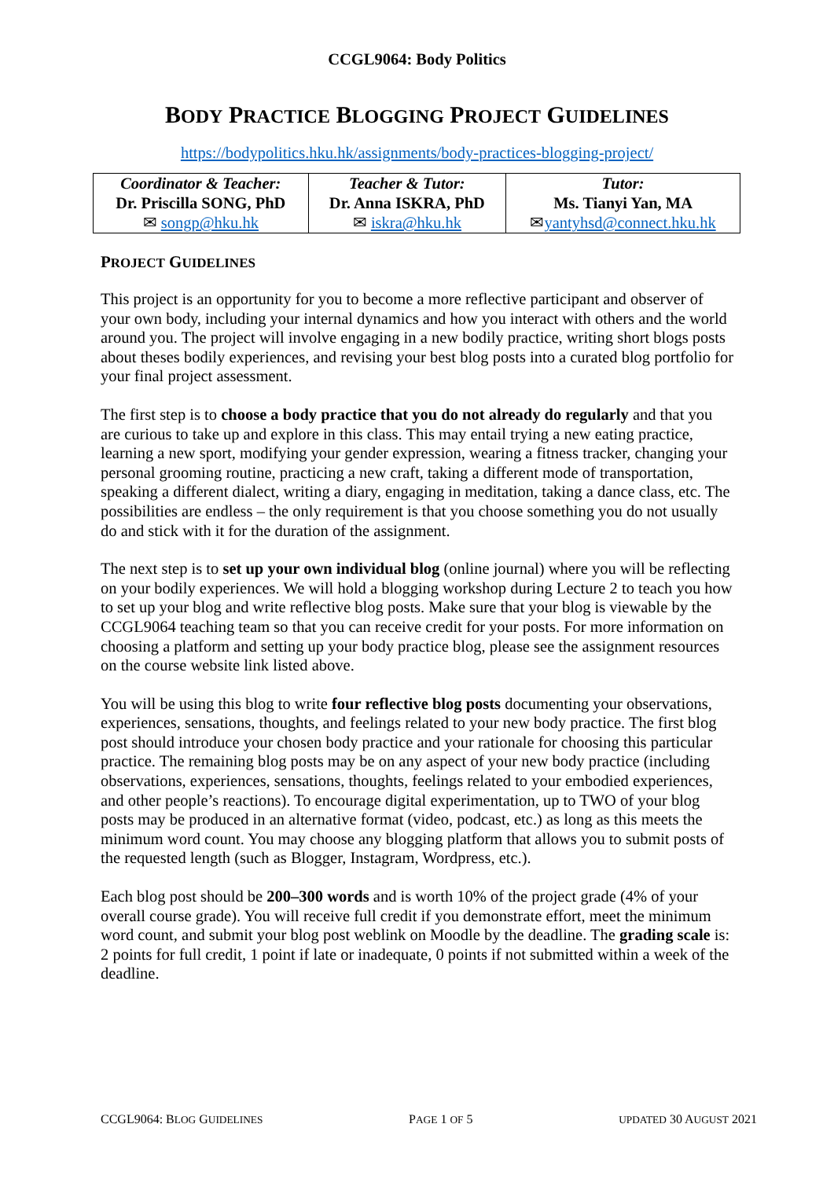CCGL9064: Body Politics
BODY PRACTICE BLOGGING PROJECT GUIDELINES
https://bodypolitics.hku.hk/assignments/body-practices-blogging-project/
| Coordinator & Teacher: Dr. Priscilla SONG, PhD ✉ songp@hku.hk | Teacher & Tutor: Dr. Anna ISKRA, PhD ✉ iskra@hku.hk | Tutor: Ms. Tianyi Yan, MA ✉ yantyhsd@connect.hku.hk |
PROJECT GUIDELINES
This project is an opportunity for you to become a more reflective participant and observer of your own body, including your internal dynamics and how you interact with others and the world around you. The project will involve engaging in a new bodily practice, writing short blogs posts about theses bodily experiences, and revising your best blog posts into a curated blog portfolio for your final project assessment.
The first step is to choose a body practice that you do not already do regularly and that you are curious to take up and explore in this class. This may entail trying a new eating practice, learning a new sport, modifying your gender expression, wearing a fitness tracker, changing your personal grooming routine, practicing a new craft, taking a different mode of transportation, speaking a different dialect, writing a diary, engaging in meditation, taking a dance class, etc. The possibilities are endless – the only requirement is that you choose something you do not usually do and stick with it for the duration of the assignment.
The next step is to set up your own individual blog (online journal) where you will be reflecting on your bodily experiences. We will hold a blogging workshop during Lecture 2 to teach you how to set up your blog and write reflective blog posts. Make sure that your blog is viewable by the CCGL9064 teaching team so that you can receive credit for your posts. For more information on choosing a platform and setting up your body practice blog, please see the assignment resources on the course website link listed above.
You will be using this blog to write four reflective blog posts documenting your observations, experiences, sensations, thoughts, and feelings related to your new body practice. The first blog post should introduce your chosen body practice and your rationale for choosing this particular practice. The remaining blog posts may be on any aspect of your new body practice (including observations, experiences, sensations, thoughts, feelings related to your embodied experiences, and other people’s reactions). To encourage digital experimentation, up to TWO of your blog posts may be produced in an alternative format (video, podcast, etc.) as long as this meets the minimum word count. You may choose any blogging platform that allows you to submit posts of the requested length (such as Blogger, Instagram, Wordpress, etc.).
Each blog post should be 200–300 words and is worth 10% of the project grade (4% of your overall course grade). You will receive full credit if you demonstrate effort, meet the minimum word count, and submit your blog post weblink on Moodle by the deadline. The grading scale is: 2 points for full credit, 1 point if late or inadequate, 0 points if not submitted within a week of the deadline.
CCGL9064: BLOG GUIDELINES PAGE 1 OF 5 UPDATED 30 AUGUST 2021